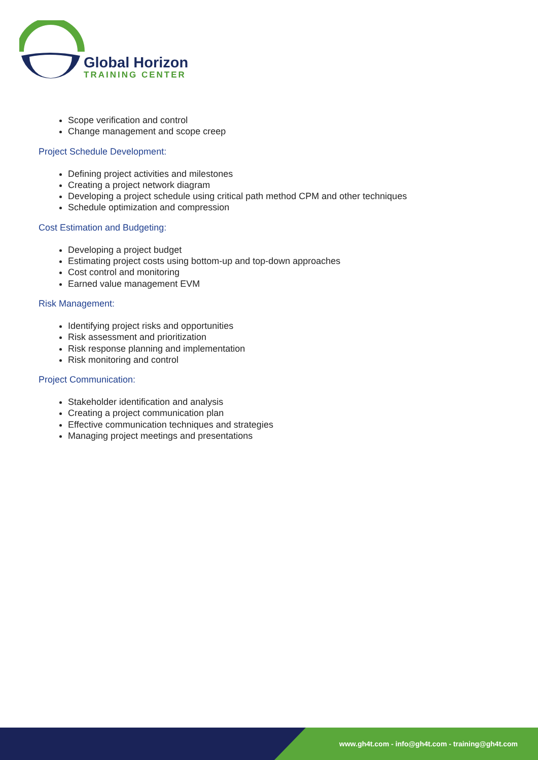Global Horizon
TRAINING CENTER
Scope verification and control
Change management and scope creep
Project Schedule Development:
Defining project activities and milestones
Creating a project network diagram
Developing a project schedule using critical path method CPM and other techniques
Schedule optimization and compression
Cost Estimation and Budgeting:
Developing a project budget
Estimating project costs using bottom-up and top-down approaches
Cost control and monitoring
Earned value management EVM
Risk Management:
Identifying project risks and opportunities
Risk assessment and prioritization
Risk response planning and implementation
Risk monitoring and control
Project Communication:
Stakeholder identification and analysis
Creating a project communication plan
Effective communication techniques and strategies
Managing project meetings and presentations
www.gh4t.com - info@gh4t.com - training@gh4t.com